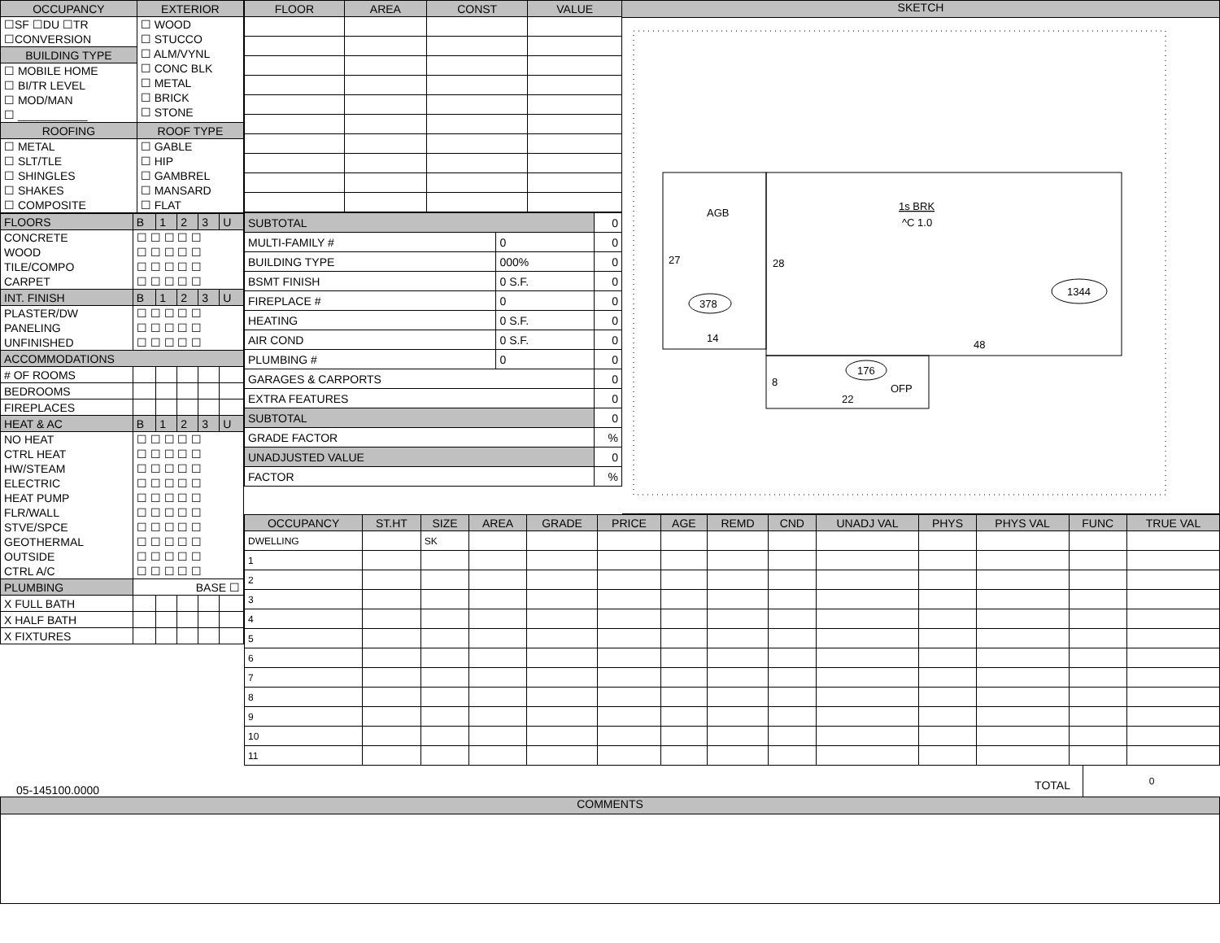| OCCUPANCY | EXTERIOR |
| --- | --- |
| ☐SF ☐DU ☐TR ☐CONVERSION | ☐ WOOD ☐ STUCCO ☐ ALM/VYNL ☐ CONC BLK ☐ METAL ☐ BRICK ☐ STONE |
| BUILDING TYPE | |
| ☐ MOBILE HOME ☐ BI/TR LEVEL ☐ MOD/MAN ☐ ___________ | |
| ROOFING | ROOF TYPE |
| ☐ METAL ☐ SLT/TLE ☐ SHINGLES ☐ SHAKES ☐ COMPOSITE | ☐ GABLE ☐ HIP ☐ GAMBREL ☐ MANSARD ☐ FLAT |
| FLOORS | B | 1 | 2 | 3 | U |
| CONCRETE WOOD TILE/COMPO CARPET | ☐ ☐ ☐ ☐ ☐ ☐ ☐ ☐ ☐ ☐ ☐ ☐ ☐ ☐ ☐ ☐ ☐ ☐ ☐ ☐ | | | | |
| INT. FINISH | B | 1 | 2 | 3 | U |
| PLASTER/DW PANELING UNFINISHED | ☐ ☐ ☐ ☐ ☐ ☐ ☐ ☐ ☐ ☐ ☐ ☐ ☐ ☐ ☐ | | | | |
| ACCOMMODATIONS | | | | | |
| # OF ROOMS | | | | | |
| BEDROOMS | | | | | |
| FIREPLACES | | | | | |
| HEAT & AC | B | 1 | 2 | 3 | U |
| NO HEAT CTRL HEAT HW/STEAM ELECTRIC HEAT PUMP FLR/WALL STVE/SPCE GEOTHERMAL OUTSIDE CTRL A/C | ☐ ☐ ☐ ☐ ☐ ☐ ☐ ☐ ☐ ☐ ☐ ☐ ☐ ☐ ☐ ☐ ☐ ☐ ☐ ☐ ☐ ☐ ☐ ☐ ☐ ☐ ☐ ☐ ☐ ☐ ☐ ☐ ☐ ☐ ☐ ☐ ☐ ☐ ☐ ☐ ☐ ☐ ☐ ☐ ☐ ☐ ☐ ☐ ☐ ☐ | | | | |
| PLUMBING | BASE ☐ | | | | |
| X FULL BATH | | | | | |
| X HALF BATH | | | | | |
| X FIXTURES | | | | | |
| FLOOR | AREA | CONST | VALUE |
| --- | --- | --- | --- |
| SUBTOTAL | | 0 |
| MULTI-FAMILY # | 0 | 0 |
| BUILDING TYPE | 000% | 0 |
| BSMT FINISH | 0 S.F. | 0 |
| FIREPLACE # | 0 | 0 |
| HEATING | 0 S.F. | 0 |
| AIR COND | 0 S.F. | 0 |
| PLUMBING # | 0 | 0 |
| GARAGES & CARPORTS | | 0 |
| EXTRA FEATURES | | 0 |
| SUBTOTAL | | 0 |
| GRADE FACTOR | | % |
| UNADJUSTED VALUE | | 0 |
| FACTOR | | % |
SKETCH
AGB
1s BRK
^C 1.0
27
28
378
1344
14
48
176
8
OFP
22
| OCCUPANCY | ST.HT | SIZE | AREA | GRADE | PRICE | AGE | REMD | CND | UNADJ VAL | PHYS | PHYS VAL | FUNC | TRUE VAL |
| --- | --- | --- | --- | --- | --- | --- | --- | --- | --- | --- | --- | --- | --- |
| DWELLING | | SK | | | | | | | | | | | |
| 1 | | | | | | | | | | | | | |
| 2 | | | | | | | | | | | | | |
| 3 | | | | | | | | | | | | | |
| 4 | | | | | | | | | | | | | |
| 5 | | | | | | | | | | | | | |
| 6 | | | | | | | | | | | | | |
| 7 | | | | | | | | | | | | | |
| 8 | | | | | | | | | | | | | |
| 9 | | | | | | | | | | | | | |
| 10 | | | | | | | | | | | | | |
| 11 | | | | | | | | | | | | | |
05-145100.0000
TOTAL
0
COMMENTS